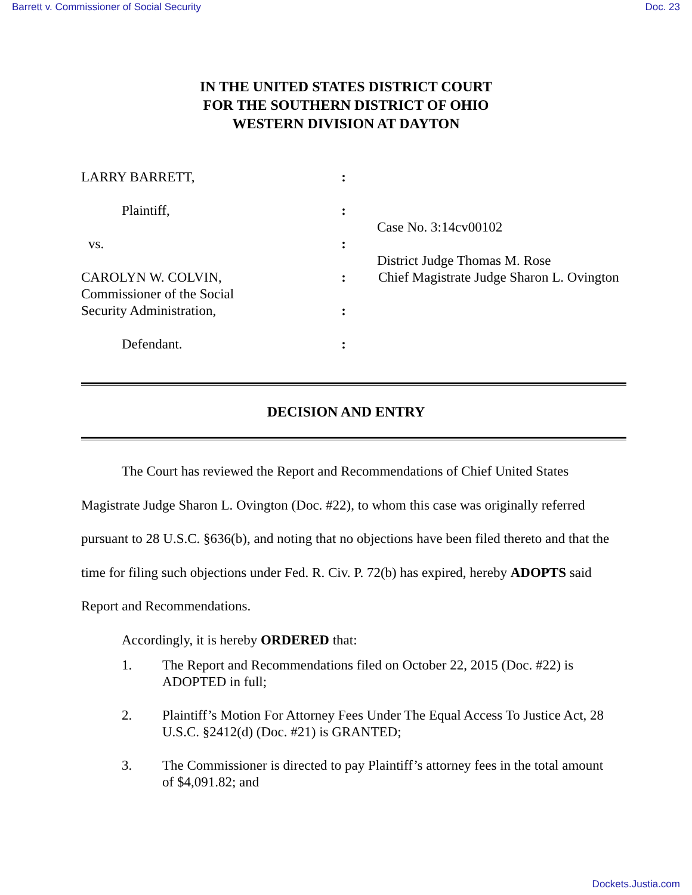Barrett v. Commissioner of Social Security Doc. 23
IN THE UNITED STATES DISTRICT COURT
FOR THE SOUTHERN DISTRICT OF OHIO
WESTERN DIVISION AT DAYTON
LARRY BARRETT,
:
Plaintiff,
:
Case No. 3:14cv00102
vs.
:
District Judge Thomas M. Rose
CAROLYN W. COLVIN,
Commissioner of the Social
:
Chief Magistrate Judge Sharon L. Ovington
Security Administration,
:
Defendant.
:
DECISION AND ENTRY
The Court has reviewed the Report and Recommendations of Chief United States Magistrate Judge Sharon L. Ovington (Doc. #22), to whom this case was originally referred pursuant to 28 U.S.C. §636(b), and noting that no objections have been filed thereto and that the time for filing such objections under Fed. R. Civ. P. 72(b) has expired, hereby ADOPTS said Report and Recommendations.
Accordingly, it is hereby ORDERED that:
1. The Report and Recommendations filed on October 22, 2015 (Doc. #22) is ADOPTED in full;
2. Plaintiff’s Motion For Attorney Fees Under The Equal Access To Justice Act, 28 U.S.C. §2412(d) (Doc. #21) is GRANTED;
3. The Commissioner is directed to pay Plaintiff’s attorney fees in the total amount of $4,091.82; and
Dockets.Justia.com